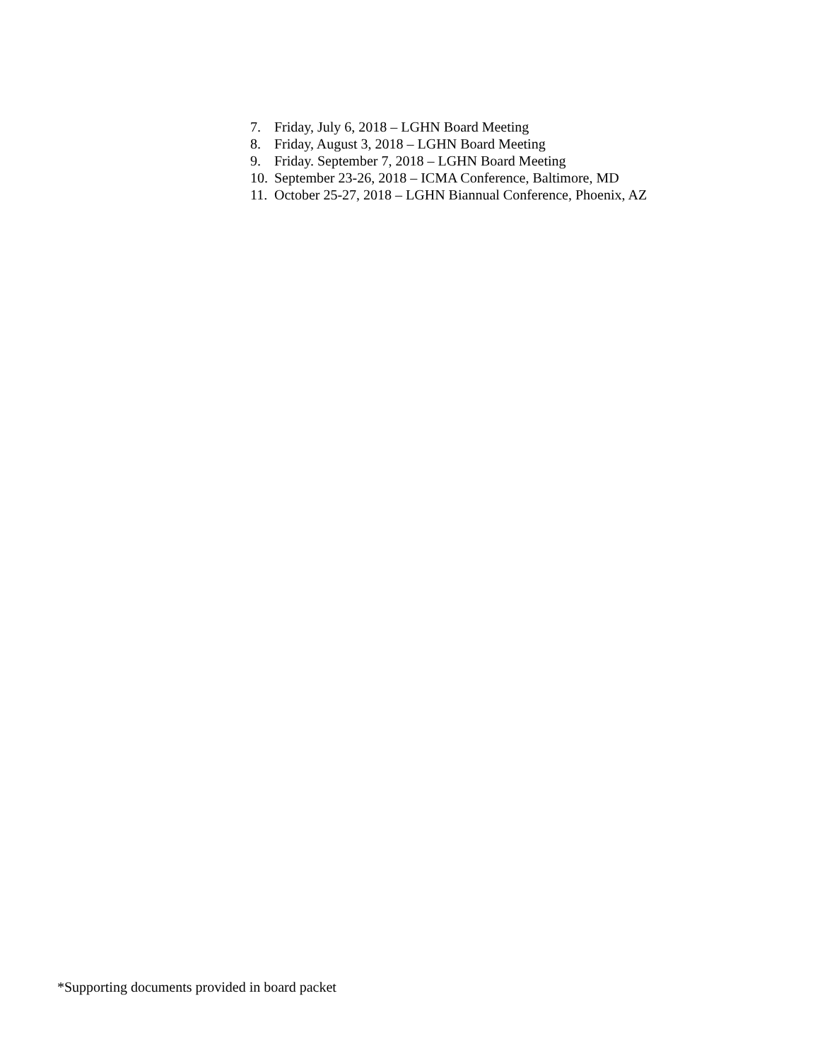7. Friday, July 6, 2018 – LGHN Board Meeting
8. Friday, August 3, 2018 – LGHN Board Meeting
9. Friday. September 7, 2018 – LGHN Board Meeting
10. September 23-26, 2018 – ICMA Conference, Baltimore, MD
11. October 25-27, 2018 – LGHN Biannual Conference, Phoenix, AZ
*Supporting documents provided in board packet